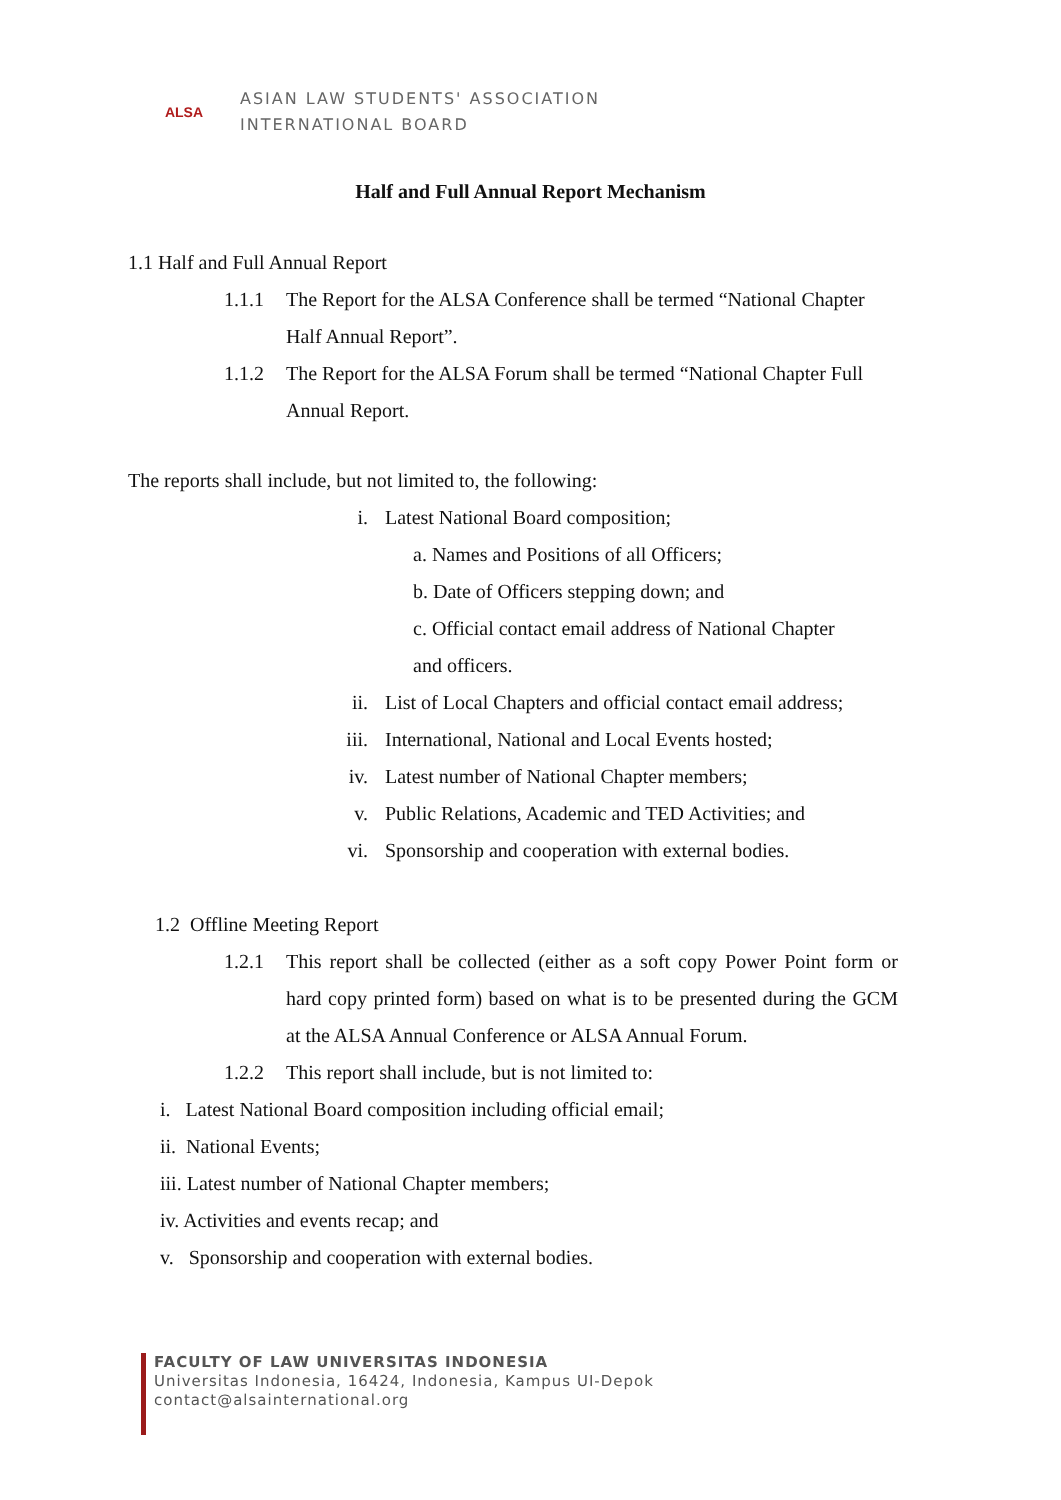ALSA
ASIAN LAW STUDENTS' ASSOCIATION
INTERNATIONAL BOARD
Half and Full Annual Report Mechanism
1.1 Half and Full Annual Report
1.1.1 The Report for the ALSA Conference shall be termed “National Chapter Half Annual Report”.
1.1.2 The Report for the ALSA Forum shall be termed “National Chapter Full Annual Report.
The reports shall include, but not limited to, the following:
i. Latest National Board composition;
a. Names and Positions of all Officers;
b. Date of Officers stepping down; and
c. Official contact email address of National Chapter
and officers.
ii. List of Local Chapters and official contact email address;
iii. International, National and Local Events hosted;
iv. Latest number of National Chapter members;
v. Public Relations, Academic and TED Activities; and
vi. Sponsorship and cooperation with external bodies.
1.2 Offline Meeting Report
1.2.1 This report shall be collected (either as a soft copy Power Point form or hard copy printed form) based on what is to be presented during the GCM at the ALSA Annual Conference or ALSA Annual Forum.
1.2.2 This report shall include, but is not limited to:
i. Latest National Board composition including official email;
ii. National Events;
iii. Latest number of National Chapter members;
iv. Activities and events recap; and
v. Sponsorship and cooperation with external bodies.
FACULTY OF LAW UNIVERSITAS INDONESIA
Universitas Indonesia, 16424, Indonesia, Kampus UI-Depok
contact@alsainternational.org